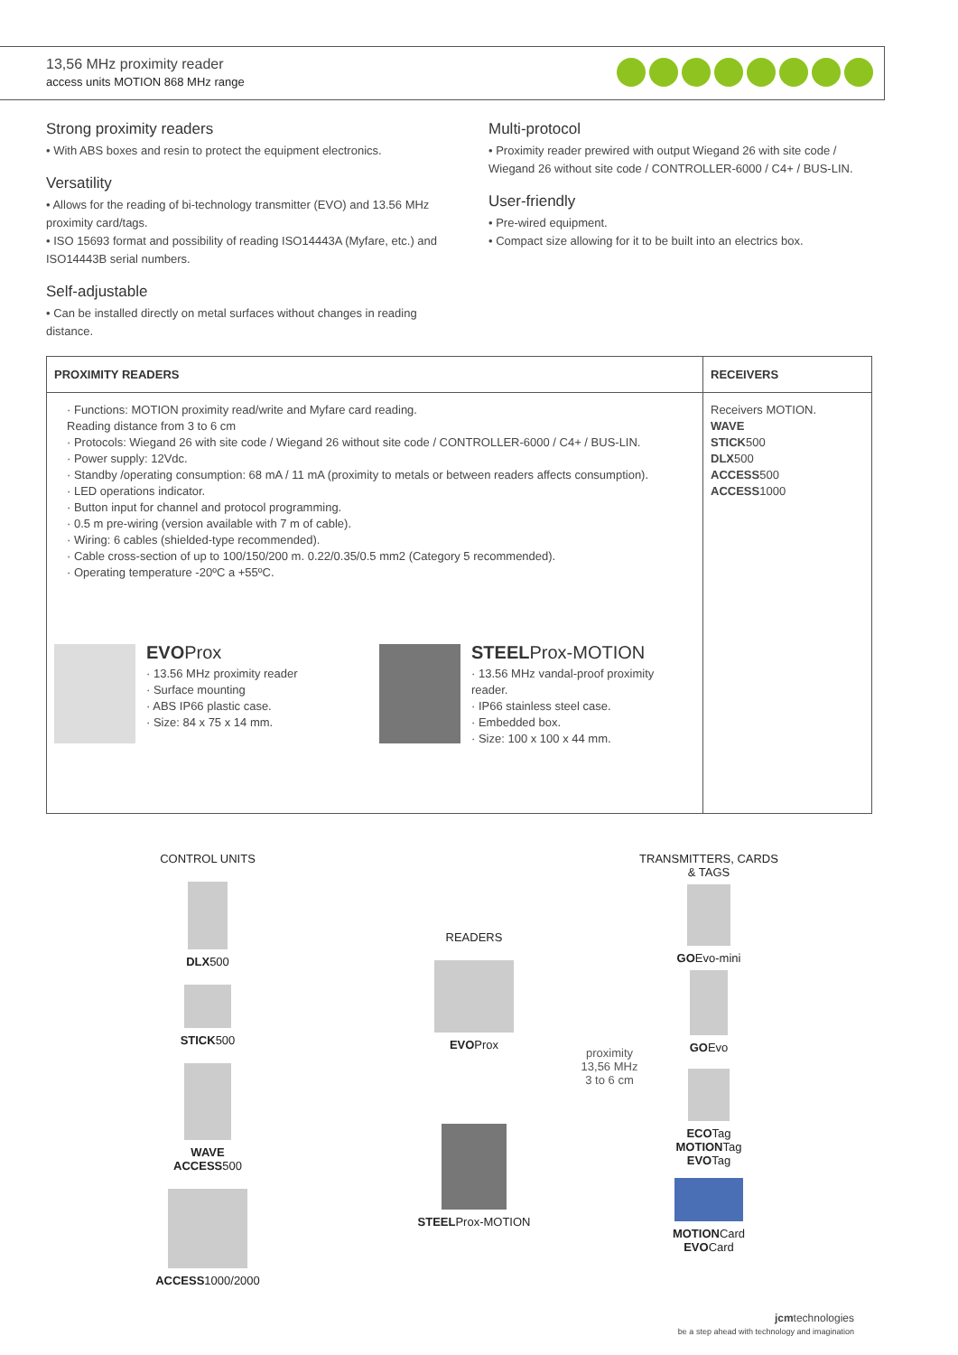13,56 MHz proximity reader
access units MOTION 868 MHz range
Strong proximity readers
• With ABS boxes and resin to protect the equipment electronics.
Versatility
• Allows for the reading of bi-technology transmitter (EVO) and 13.56 MHz proximity card/tags.
• ISO 15693 format and possibility of reading ISO14443A (Myfare, etc.) and ISO14443B serial numbers.
Self-adjustable
• Can be installed directly on metal surfaces without changes in reading distance.
Multi-protocol
• Proximity reader prewired with output Wiegand 26 with site code / Wiegand 26 without site code / CONTROLLER-6000 / C4+ / BUS-LIN.
User-friendly
• Pre-wired equipment.
• Compact size allowing for it to be built into an electrics box.
| PROXIMITY READERS | RECEIVERS |
| --- | --- |
| · Functions: MOTION proximity read/write and Myfare card reading. Reading distance from 3 to 6 cm · Protocols: Wiegand 26 with site code / Wiegand 26 without site code / CONTROLLER-6000 / C4+ / BUS-LIN. · Power supply: 12Vdc. · Standby /operating consumption: 68 mA / 11 mA (proximity to metals or between readers affects consumption). · LED operations indicator. · Button input for channel and protocol programming. · 0.5 m pre-wiring (version available with 7 m of cable). · Wiring: 6 cables (shielded-type recommended). · Cable cross-section of up to 100/150/200 m. 0.22/0.35/0.5 mm2 (Category 5 recommended). · Operating temperature -20ºC a +55ºC. EVO Prox · 13.56 MHz proximity reader · Surface mounting · ABS IP66 plastic case. · Size: 84 x 75 x 14 mm. STEEL Prox-MOTION · 13.56 MHz vandal-proof proximity reader. · IP66 stainless steel case. · Embedded box. · Size: 100 x 100 x 44 mm. | Receivers MOTION. WAVE STICK 500 DLX 500 ACCESS 500 ACCESS 1000 |
CONTROL UNITS
DLX500
STICK500
WAVE
ACCESS500
ACCESS1000/2000
READERS
EVOProx
STEELProx-MOTION
proximity
13,56 MHz
3 to 6 cm
TRANSMITTERS, CARDS
& TAGS
GOEvo-mini
GOEvo
ECOTag
MOTIONTag
EVOTag
MOTIONCard
EVOCard
jcmtechnologies
be a step ahead with technology and imagination